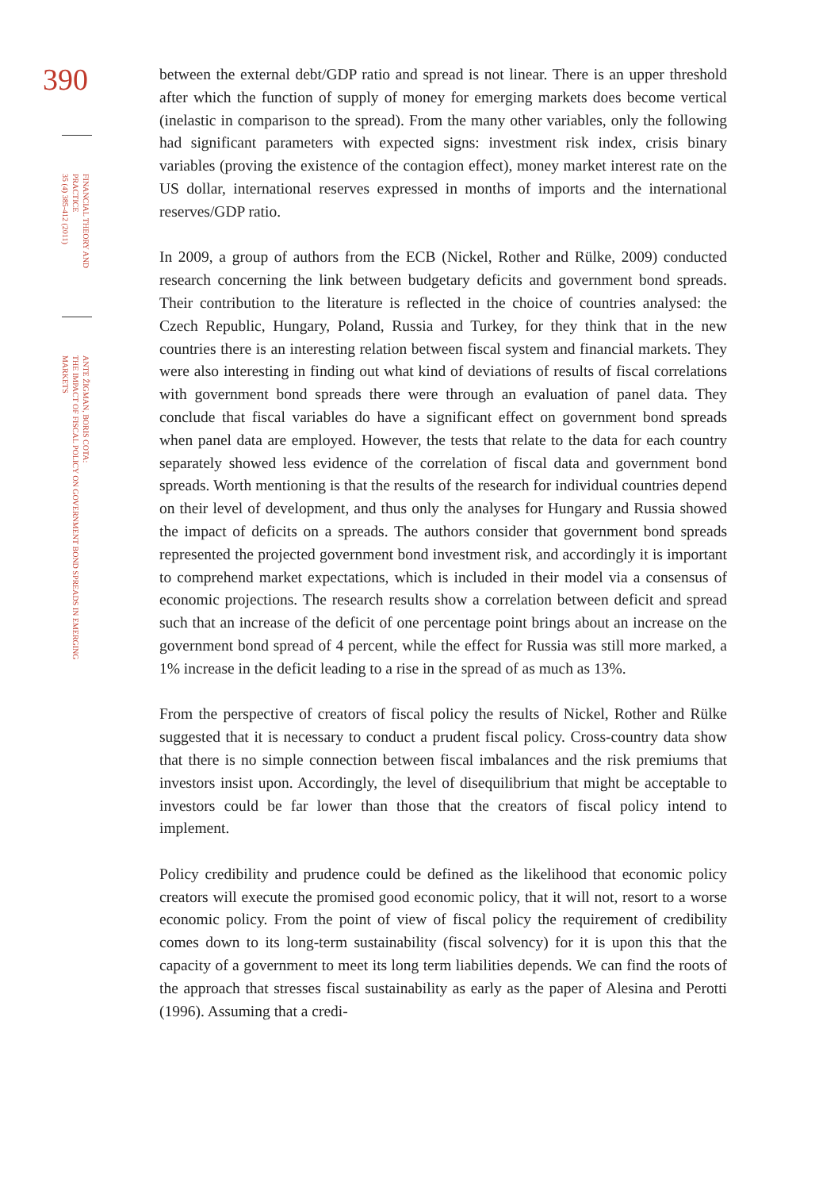390
FINANCIAL THEORY AND PRACTICE
35 (4) 385-412 (2011)
ANTE ŽIGMAN, BORIS COTA:
THE IMPACT OF FISCAL POLICY ON GOVERNMENT BOND SPREADS IN EMERGING MARKETS
between the external debt/GDP ratio and spread is not linear. There is an upper threshold after which the function of supply of money for emerging markets does become vertical (inelastic in comparison to the spread). From the many other variables, only the following had significant parameters with expected signs: investment risk index, crisis binary variables (proving the existence of the contagion effect), money market interest rate on the US dollar, international reserves expressed in months of imports and the international reserves/GDP ratio.
In 2009, a group of authors from the ECB (Nickel, Rother and Rülke, 2009) conducted research concerning the link between budgetary deficits and government bond spreads. Their contribution to the literature is reflected in the choice of countries analysed: the Czech Republic, Hungary, Poland, Russia and Turkey, for they think that in the new countries there is an interesting relation between fiscal system and financial markets. They were also interesting in finding out what kind of deviations of results of fiscal correlations with government bond spreads there were through an evaluation of panel data. They conclude that fiscal variables do have a significant effect on government bond spreads when panel data are employed. However, the tests that relate to the data for each country separately showed less evidence of the correlation of fiscal data and government bond spreads. Worth mentioning is that the results of the research for individual countries depend on their level of development, and thus only the analyses for Hungary and Russia showed the impact of deficits on a spreads. The authors consider that government bond spreads represented the projected government bond investment risk, and accordingly it is important to comprehend market expectations, which is included in their model via a consensus of economic projections. The research results show a correlation between deficit and spread such that an increase of the deficit of one percentage point brings about an increase on the government bond spread of 4 percent, while the effect for Russia was still more marked, a 1% increase in the deficit leading to a rise in the spread of as much as 13%.
From the perspective of creators of fiscal policy the results of Nickel, Rother and Rülke suggested that it is necessary to conduct a prudent fiscal policy. Cross-country data show that there is no simple connection between fiscal imbalances and the risk premiums that investors insist upon. Accordingly, the level of disequilibrium that might be acceptable to investors could be far lower than those that the creators of fiscal policy intend to implement.
Policy credibility and prudence could be defined as the likelihood that economic policy creators will execute the promised good economic policy, that it will not, resort to a worse economic policy. From the point of view of fiscal policy the requirement of credibility comes down to its long-term sustainability (fiscal solvency) for it is upon this that the capacity of a government to meet its long term liabilities depends. We can find the roots of the approach that stresses fiscal sustainability as early as the paper of Alesina and Perotti (1996). Assuming that a credi-